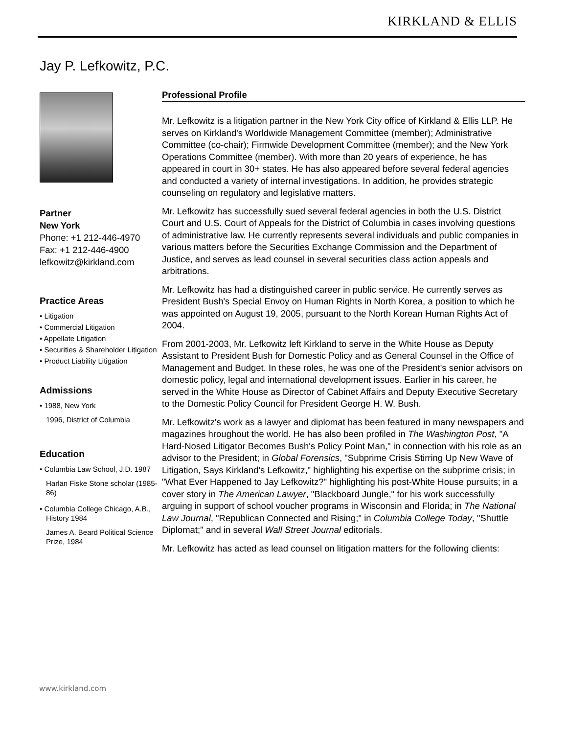KIRKLAND & ELLIS
Jay P. Lefkowitz, P.C.
Partner
New York
Phone: +1 212-446-4970
Fax: +1 212-446-4900
lefkowitz@kirkland.com
Practice Areas
• Litigation
• Commercial Litigation
• Appellate Litigation
• Securities & Shareholder Litigation
• Product Liability Litigation
Admissions
• 1988, New York
1996, District of Columbia
Education
• Columbia Law School, J.D. 1987
Harlan Fiske Stone scholar (1985-86)
• Columbia College Chicago, A.B., History 1984
James A. Beard Political Science Prize, 1984
Professional Profile
Mr. Lefkowitz is a litigation partner in the New York City office of Kirkland & Ellis LLP. He serves on Kirkland's Worldwide Management Committee (member); Administrative Committee (co-chair); Firmwide Development Committee (member); and the New York Operations Committee (member). With more than 20 years of experience, he has appeared in court in 30+ states. He has also appeared before several federal agencies and conducted a variety of internal investigations. In addition, he provides strategic counseling on regulatory and legislative matters.
Mr. Lefkowitz has successfully sued several federal agencies in both the U.S. District Court and U.S. Court of Appeals for the District of Columbia in cases involving questions of administrative law. He currently represents several individuals and public companies in various matters before the Securities Exchange Commission and the Department of Justice, and serves as lead counsel in several securities class action appeals and arbitrations.
Mr. Lefkowitz has had a distinguished career in public service. He currently serves as President Bush's Special Envoy on Human Rights in North Korea, a position to which he was appointed on August 19, 2005, pursuant to the North Korean Human Rights Act of 2004.
From 2001-2003, Mr. Lefkowitz left Kirkland to serve in the White House as Deputy Assistant to President Bush for Domestic Policy and as General Counsel in the Office of Management and Budget. In these roles, he was one of the President's senior advisors on domestic policy, legal and international development issues. Earlier in his career, he served in the White House as Director of Cabinet Affairs and Deputy Executive Secretary to the Domestic Policy Council for President George H. W. Bush.
Mr. Lefkowitz's work as a lawyer and diplomat has been featured in many newspapers and magazines hroughout the world. He has also been profiled in The Washington Post, "A Hard-Nosed Litigator Becomes Bush's Policy Point Man," in connection with his role as an advisor to the President; in Global Forensics, "Subprime Crisis Stirring Up New Wave of Litigation, Says Kirkland's Lefkowitz," highlighting his expertise on the subprime crisis; in "What Ever Happened to Jay Lefkowitz?" highlighting his post-White House pursuits; in a cover story in The American Lawyer, "Blackboard Jungle," for his work successfully arguing in support of school voucher programs in Wisconsin and Florida; in The National Law Journal, "Republican Connected and Rising;" in Columbia College Today, "Shuttle Diplomat;" and in several Wall Street Journal editorials.
Mr. Lefkowitz has acted as lead counsel on litigation matters for the following clients:
www.kirkland.com